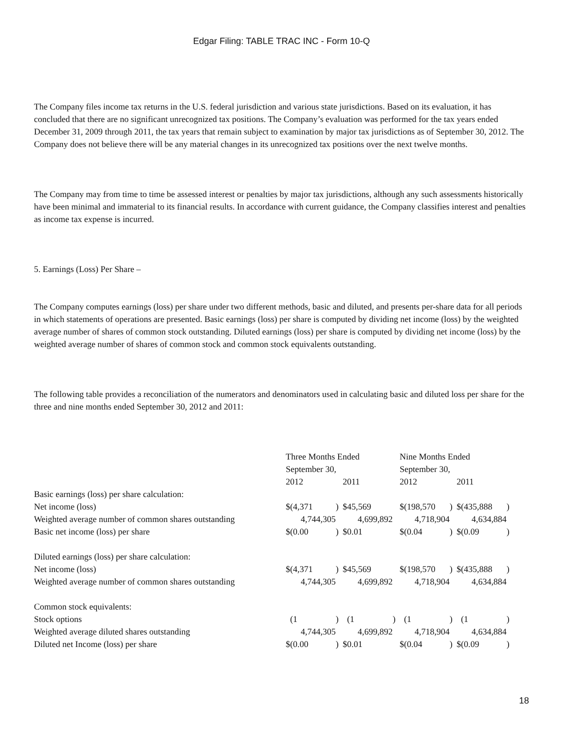Edgar Filing: TABLE TRAC INC - Form 10-Q
The Company files income tax returns in the U.S. federal jurisdiction and various state jurisdictions. Based on its evaluation, it has concluded that there are no significant unrecognized tax positions. The Company’s evaluation was performed for the tax years ended December 31, 2009 through 2011, the tax years that remain subject to examination by major tax jurisdictions as of September 30, 2012. The Company does not believe there will be any material changes in its unrecognized tax positions over the next twelve months.
The Company may from time to time be assessed interest or penalties by major tax jurisdictions, although any such assessments historically have been minimal and immaterial to its financial results. In accordance with current guidance, the Company classifies interest and penalties as income tax expense is incurred.
5. Earnings (Loss) Per Share –
The Company computes earnings (loss) per share under two different methods, basic and diluted, and presents per-share data for all periods in which statements of operations are presented. Basic earnings (loss) per share is computed by dividing net income (loss) by the weighted average number of shares of common stock outstanding. Diluted earnings (loss) per share is computed by dividing net income (loss) by the weighted average number of shares of common stock and common stock equivalents outstanding.
The following table provides a reconciliation of the numerators and denominators used in calculating basic and diluted loss per share for the three and nine months ended September 30, 2012 and 2011:
| | Three Months Ended September 30, | | | | Nine Months Ended September 30, | | | |
| | 2012 | | 2011 | | 2012 | | 2011 | |
| Basic earnings (loss) per share calculation: | | | | | | | | |
| Net income (loss) | $(4,371 | ) | $45,569 | | $(198,570 | ) | $(435,888 | ) |
| Weighted average number of common shares outstanding | 4,744,305 | | 4,699,892 | | 4,718,904 | | 4,634,884 | |
| Basic net income (loss) per share | $(0.00 | ) | $0.01 | | $(0.04 | ) | $(0.09 | ) |
| Diluted earnings (loss) per share calculation: | | | | | | | | |
| Net income (loss) | $(4,371 | ) | $45,569 | | $(198,570 | ) | $(435,888 | ) |
| Weighted average number of common shares outstanding | 4,744,305 | | 4,699,892 | | 4,718,904 | | 4,634,884 | |
| Common stock equivalents: | | | | | | | | |
| Stock options | (1 | ) | (1 | ) | (1 | ) | (1 | ) |
| Weighted average diluted shares outstanding | 4,744,305 | | 4,699,892 | | 4,718,904 | | 4,634,884 | |
| Diluted net Income (loss) per share | $(0.00 | ) | $0.01 | | $(0.04 | ) | $(0.09 | ) |
18